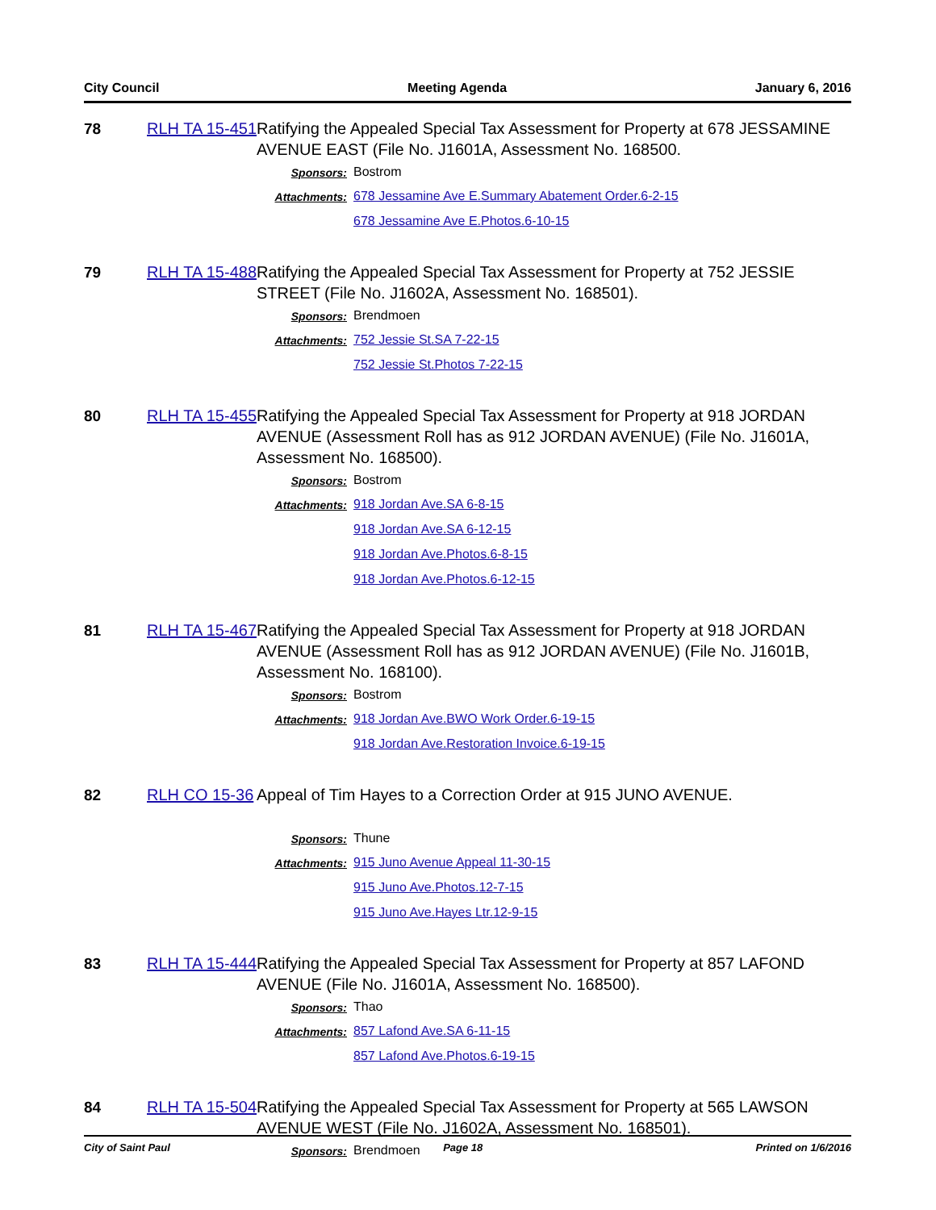City Council Meeting Agenda January 6, 2016
78
RLH TA 15-451
Ratifying the Appealed Special Tax Assessment for Property at 678 JESSAMINE AVENUE EAST (File No. J1601A, Assessment No. 168500.
Sponsors: Bostrom
Attachments: 678 Jessamine Ave E.Summary Abatement Order.6-2-15
678 Jessamine Ave E.Photos.6-10-15
79
RLH TA 15-488
Ratifying the Appealed Special Tax Assessment for Property at 752 JESSIE STREET (File No. J1602A, Assessment No. 168501).
Sponsors: Brendmoen
Attachments: 752 Jessie St.SA 7-22-15
752 Jessie St.Photos 7-22-15
80
RLH TA 15-455
Ratifying the Appealed Special Tax Assessment for Property at 918 JORDAN AVENUE (Assessment Roll has as 912 JORDAN AVENUE) (File No. J1601A, Assessment No. 168500).
Sponsors: Bostrom
Attachments: 918 Jordan Ave.SA 6-8-15
918 Jordan Ave.SA 6-12-15
918 Jordan Ave.Photos.6-8-15
918 Jordan Ave.Photos.6-12-15
81
RLH TA 15-467
Ratifying the Appealed Special Tax Assessment for Property at 918 JORDAN AVENUE (Assessment Roll has as 912 JORDAN AVENUE) (File No. J1601B, Assessment No. 168100).
Sponsors: Bostrom
Attachments: 918 Jordan Ave.BWO Work Order.6-19-15
918 Jordan Ave.Restoration Invoice.6-19-15
82
RLH CO 15-36
Appeal of Tim Hayes to a Correction Order at 915 JUNO AVENUE.
Sponsors: Thune
Attachments: 915 Juno Avenue Appeal 11-30-15
915 Juno Ave.Photos.12-7-15
915 Juno Ave.Hayes Ltr.12-9-15
83
RLH TA 15-444
Ratifying the Appealed Special Tax Assessment for Property at 857 LAFOND AVENUE (File No. J1601A, Assessment No. 168500).
Sponsors: Thao
Attachments: 857 Lafond Ave.SA 6-11-15
857 Lafond Ave.Photos.6-19-15
84
RLH TA 15-504
Ratifying the Appealed Special Tax Assessment for Property at 565 LAWSON AVENUE WEST (File No. J1602A, Assessment No. 168501).
Sponsors: Brendmoen
City of Saint Paul Page 18 Printed on 1/6/2016